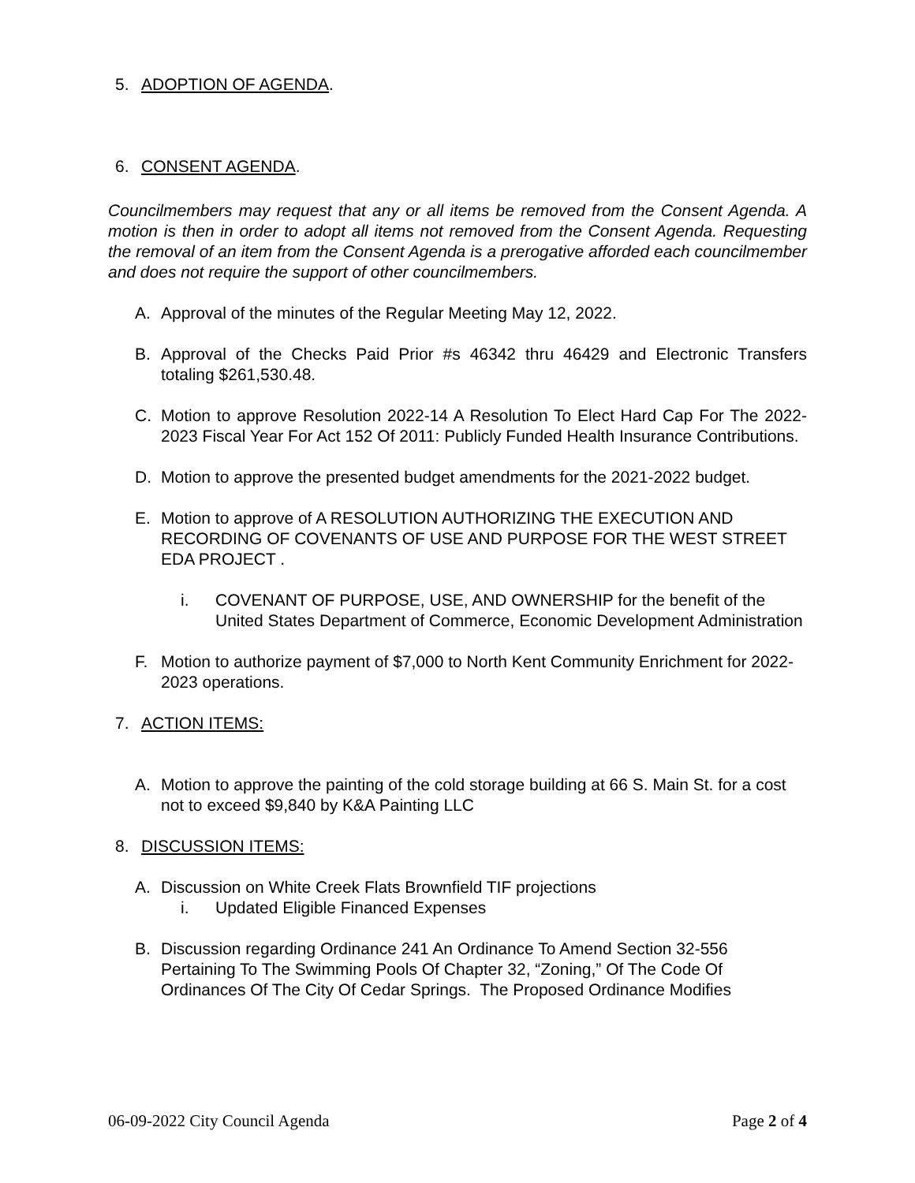5. ADOPTION OF AGENDA.
6. CONSENT AGENDA.
Councilmembers may request that any or all items be removed from the Consent Agenda. A motion is then in order to adopt all items not removed from the Consent Agenda. Requesting the removal of an item from the Consent Agenda is a prerogative afforded each councilmember and does not require the support of other councilmembers.
A. Approval of the minutes of the Regular Meeting May 12, 2022.
B. Approval of the Checks Paid Prior #s 46342 thru 46429 and Electronic Transfers totaling $261,530.48.
C. Motion to approve Resolution 2022-14 A Resolution To Elect Hard Cap For The 2022-2023 Fiscal Year For Act 152 Of 2011: Publicly Funded Health Insurance Contributions.
D. Motion to approve the presented budget amendments for the 2021-2022 budget.
E. Motion to approve of A RESOLUTION AUTHORIZING THE EXECUTION AND RECORDING OF COVENANTS OF USE AND PURPOSE FOR THE WEST STREET EDA PROJECT .
i. COVENANT OF PURPOSE, USE, AND OWNERSHIP for the benefit of the United States Department of Commerce, Economic Development Administration
F. Motion to authorize payment of $7,000 to North Kent Community Enrichment for 2022-2023 operations.
7. ACTION ITEMS:
A. Motion to approve the painting of the cold storage building at 66 S. Main St. for a cost not to exceed $9,840 by K&A Painting LLC
8. DISCUSSION ITEMS:
A. Discussion on White Creek Flats Brownfield TIF projections
i. Updated Eligible Financed Expenses
B. Discussion regarding Ordinance 241 An Ordinance To Amend Section 32-556 Pertaining To The Swimming Pools Of Chapter 32, “Zoning,” Of The Code Of Ordinances Of The City Of Cedar Springs. The Proposed Ordinance Modifies
06-09-2022 City Council Agenda Page 2 of 4